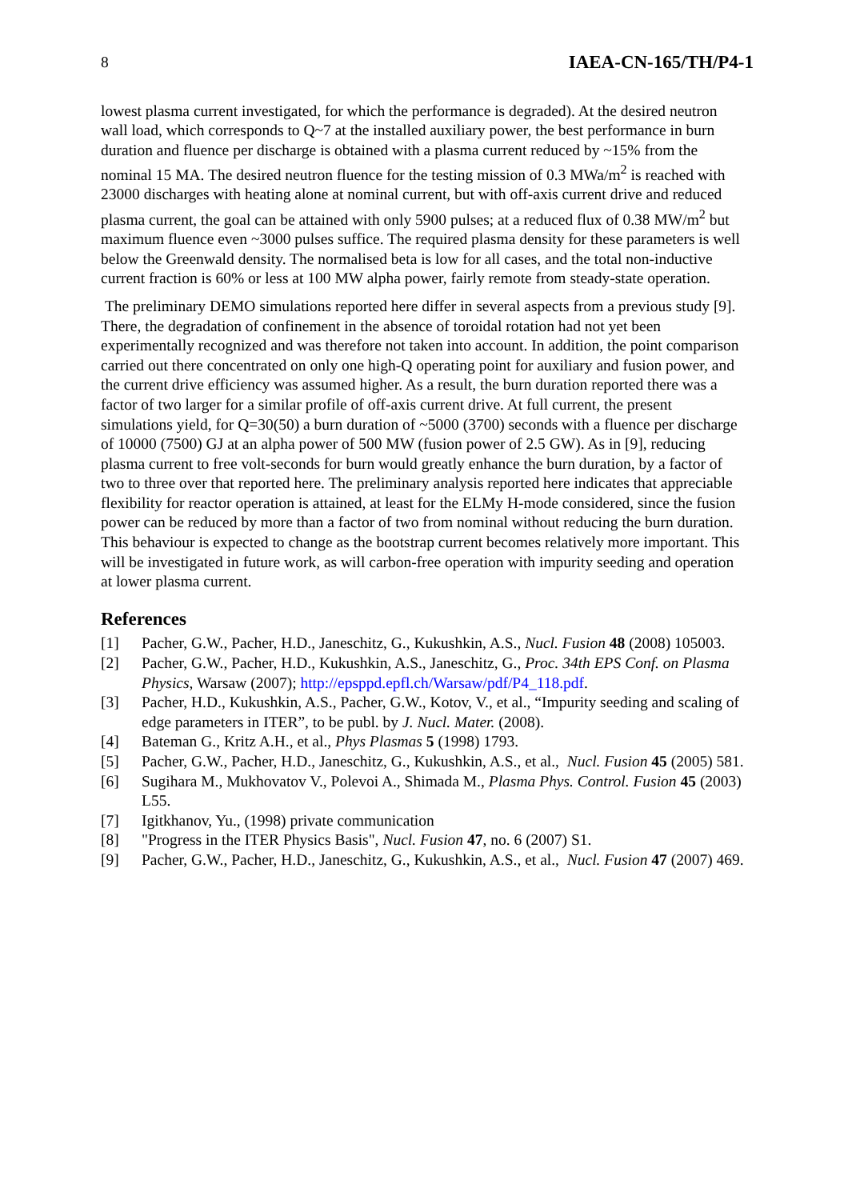8 IAEA-CN-165/TH/P4-1
lowest plasma current investigated, for which the performance is degraded). At the desired neutron wall load, which corresponds to Q~7 at the installed auxiliary power, the best performance in burn duration and fluence per discharge is obtained with a plasma current reduced by ~15% from the nominal 15 MA. The desired neutron fluence for the testing mission of 0.3 MWa/m<sup>2</sup> is reached with 23000 discharges with heating alone at nominal current, but with off-axis current drive and reduced plasma current, the goal can be attained with only 5900 pulses; at a reduced flux of 0.38 MW/m<sup>2</sup> but maximum fluence even ~3000 pulses suffice. The required plasma density for these parameters is well below the Greenwald density. The normalised beta is low for all cases, and the total non-inductive current fraction is 60% or less at 100 MW alpha power, fairly remote from steady-state operation.
The preliminary DEMO simulations reported here differ in several aspects from a previous study [9]. There, the degradation of confinement in the absence of toroidal rotation had not yet been experimentally recognized and was therefore not taken into account. In addition, the point comparison carried out there concentrated on only one high-Q operating point for auxiliary and fusion power, and the current drive efficiency was assumed higher. As a result, the burn duration reported there was a factor of two larger for a similar profile of off-axis current drive. At full current, the present simulations yield, for Q=30(50) a burn duration of ~5000 (3700) seconds with a fluence per discharge of 10000 (7500) GJ at an alpha power of 500 MW (fusion power of 2.5 GW). As in [9], reducing plasma current to free volt-seconds for burn would greatly enhance the burn duration, by a factor of two to three over that reported here. The preliminary analysis reported here indicates that appreciable flexibility for reactor operation is attained, at least for the ELMy H-mode considered, since the fusion power can be reduced by more than a factor of two from nominal without reducing the burn duration. This behaviour is expected to change as the bootstrap current becomes relatively more important. This will be investigated in future work, as will carbon-free operation with impurity seeding and operation at lower plasma current.
References
[1] Pacher, G.W., Pacher, H.D., Janeschitz, G., Kukushkin, A.S., Nucl. Fusion 48 (2008) 105003.
[2] Pacher, G.W., Pacher, H.D., Kukushkin, A.S., Janeschitz, G., Proc. 34th EPS Conf. on Plasma Physics, Warsaw (2007); http://epsppd.epfl.ch/Warsaw/pdf/P4_118.pdf.
[3] Pacher, H.D., Kukushkin, A.S., Pacher, G.W., Kotov, V., et al., “Impurity seeding and scaling of edge parameters in ITER”, to be publ. by J. Nucl. Mater. (2008).
[4] Bateman G., Kritz A.H., et al., Phys Plasmas 5 (1998) 1793.
[5] Pacher, G.W., Pacher, H.D., Janeschitz, G., Kukushkin, A.S., et al., Nucl. Fusion 45 (2005) 581.
[6] Sugihara M., Mukhovatov V., Polevoi A., Shimada M., Plasma Phys. Control. Fusion 45 (2003) L55.
[7] Igitkhanov, Yu., (1998) private communication
[8] "Progress in the ITER Physics Basis", Nucl. Fusion 47, no. 6 (2007) S1.
[9] Pacher, G.W., Pacher, H.D., Janeschitz, G., Kukushkin, A.S., et al., Nucl. Fusion 47 (2007) 469.